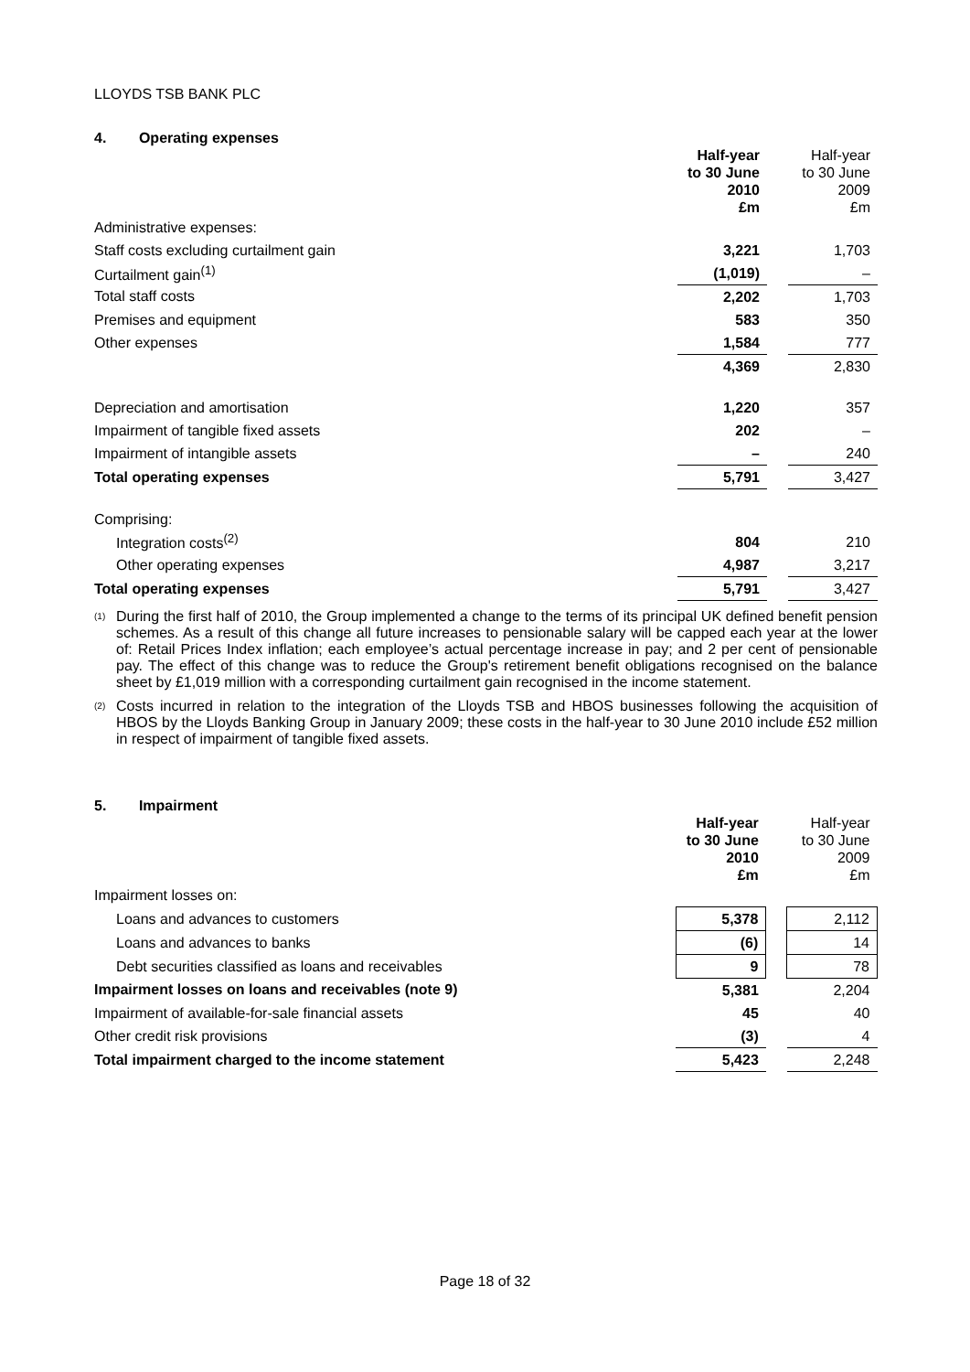LLOYDS TSB BANK PLC
4. Operating expenses
| | Half-year to 30 June 2010 £m | | Half-year to 30 June 2009 £m |
| --- | --- | --- | --- |
| Administrative expenses: | | | |
| Staff costs excluding curtailment gain | 3,221 | | 1,703 |
| Curtailment gain<sup>(1)</sup> | (1,019) | | – |
| Total staff costs | 2,202 | | 1,703 |
| Premises and equipment | 583 | | 350 |
| Other expenses | 1,584 | | 777 |
| | 4,369 | | 2,830 |
| Depreciation and amortisation | 1,220 | | 357 |
| Impairment of tangible fixed assets | 202 | | – |
| Impairment of intangible assets | – | | 240 |
| Total operating expenses | 5,791 | | 3,427 |
| Comprising: | | | |
| Integration costs<sup>(2)</sup> | 804 | | 210 |
| Other operating expenses | 4,987 | | 3,217 |
| Total operating expenses | 5,791 | | 3,427 |
<sup>(1)</sup>
During the first half of 2010, the Group implemented a change to the terms of its principal UK defined benefit pension schemes. As a result of this change all future increases to pensionable salary will be capped each year at the lower of: Retail Prices Index inflation; each employee’s actual percentage increase in pay; and 2 per cent of pensionable pay. The effect of this change was to reduce the Group's retirement benefit obligations recognised on the balance sheet by £1,019 million with a corresponding curtailment gain recognised in the income statement.
<sup>(2)</sup>
Costs incurred in relation to the integration of the Lloyds TSB and HBOS businesses following the acquisition of HBOS by the Lloyds Banking Group in January 2009; these costs in the half-year to 30 June 2010 include £52 million in respect of impairment of tangible fixed assets.
5. Impairment
| | Half-year to 30 June 2010 £m | | Half-year to 30 June 2009 £m |
| --- | --- | --- | --- |
| Impairment losses on: | | | |
| Loans and advances to customers | 5,378 | | 2,112 |
| Loans and advances to banks | (6) | | 14 |
| Debt securities classified as loans and receivables | 9 | | 78 |
| Impairment losses on loans and receivables (note 9) | 5,381 | | 2,204 |
| Impairment of available-for-sale financial assets | 45 | | 40 |
| Other credit risk provisions | (3) | | 4 |
| Total impairment charged to the income statement | 5,423 | | 2,248 |
Page 18 of 32